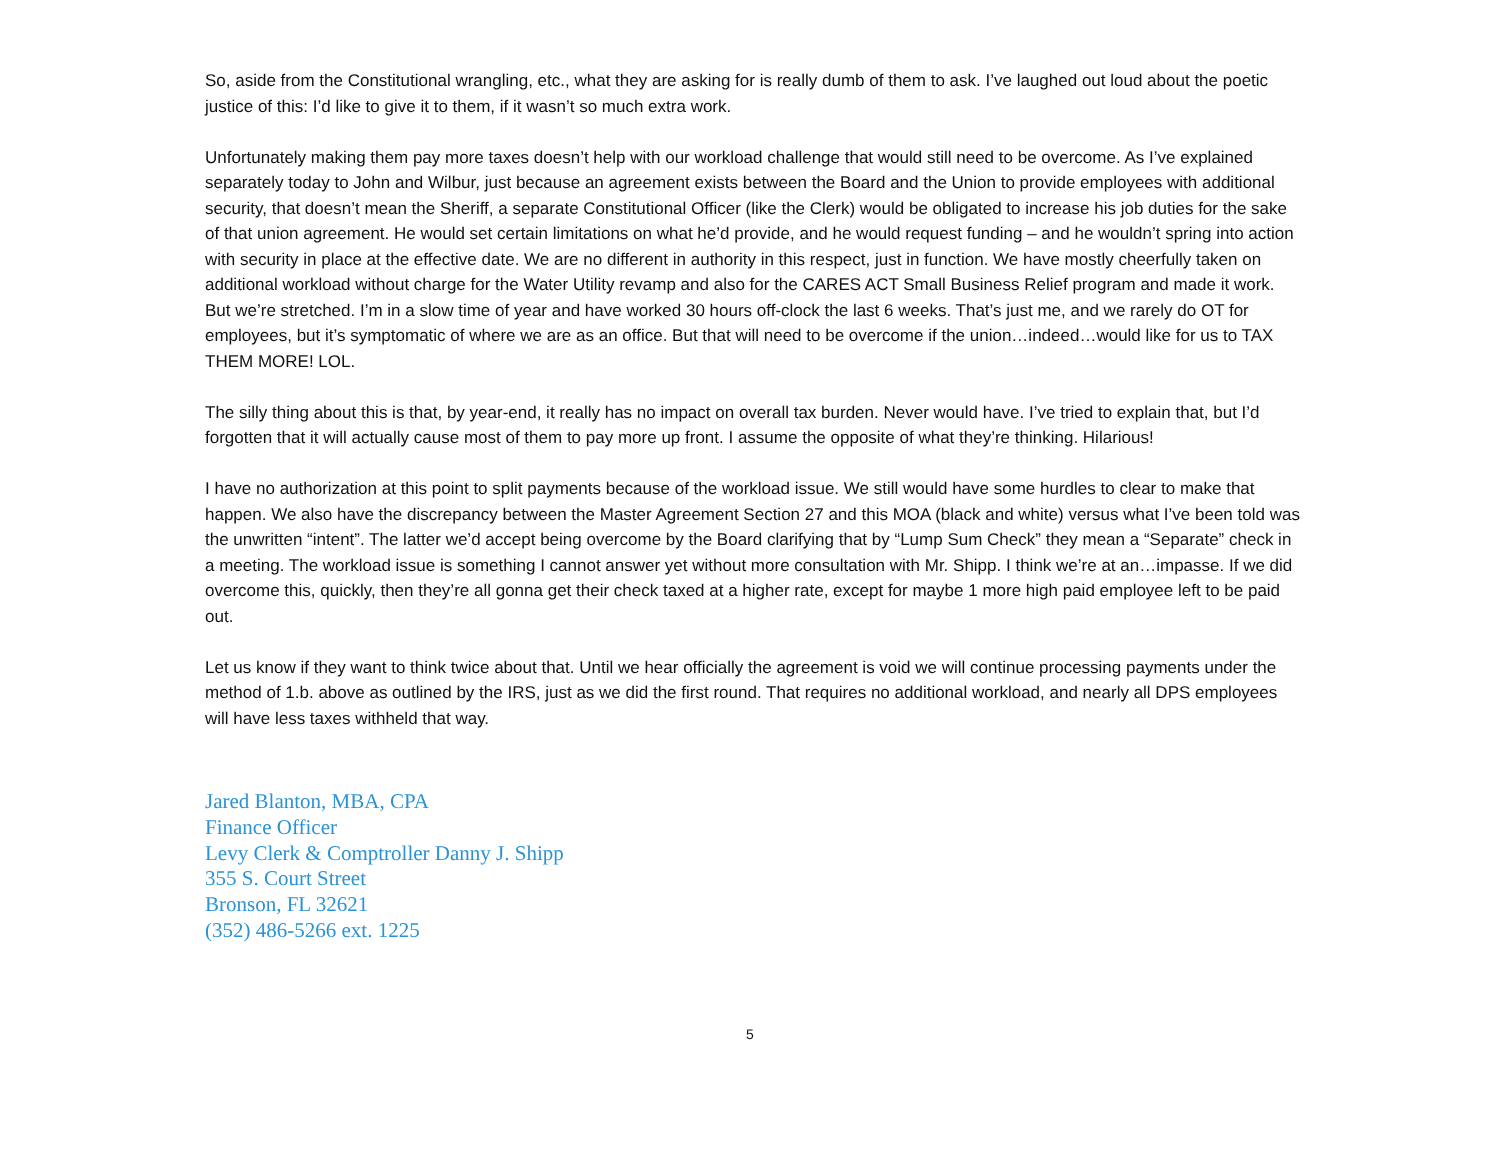So, aside from the Constitutional wrangling, etc., what they are asking for is really dumb of them to ask. I’ve laughed out loud about the poetic justice of this: I’d like to give it to them, if it wasn’t so much extra work.
Unfortunately making them pay more taxes doesn’t help with our workload challenge that would still need to be overcome. As I’ve explained separately today to John and Wilbur, just because an agreement exists between the Board and the Union to provide employees with additional security, that doesn’t mean the Sheriff, a separate Constitutional Officer (like the Clerk) would be obligated to increase his job duties for the sake of that union agreement. He would set certain limitations on what he’d provide, and he would request funding – and he wouldn’t spring into action with security in place at the effective date. We are no different in authority in this respect, just in function. We have mostly cheerfully taken on additional workload without charge for the Water Utility revamp and also for the CARES ACT Small Business Relief program and made it work. But we’re stretched. I’m in a slow time of year and have worked 30 hours off-clock the last 6 weeks. That’s just me, and we rarely do OT for employees, but it’s symptomatic of where we are as an office. But that will need to be overcome if the union…indeed…would like for us to TAX THEM MORE! LOL.
The silly thing about this is that, by year-end, it really has no impact on overall tax burden. Never would have. I’ve tried to explain that, but I’d forgotten that it will actually cause most of them to pay more up front. I assume the opposite of what they’re thinking. Hilarious!
I have no authorization at this point to split payments because of the workload issue. We still would have some hurdles to clear to make that happen. We also have the discrepancy between the Master Agreement Section 27 and this MOA (black and white) versus what I’ve been told was the unwritten “intent”. The latter we’d accept being overcome by the Board clarifying that by “Lump Sum Check” they mean a “Separate” check in a meeting. The workload issue is something I cannot answer yet without more consultation with Mr. Shipp. I think we’re at an…impasse. If we did overcome this, quickly, then they’re all gonna get their check taxed at a higher rate, except for maybe 1 more high paid employee left to be paid out.
Let us know if they want to think twice about that. Until we hear officially the agreement is void we will continue processing payments under the method of 1.b. above as outlined by the IRS, just as we did the first round. That requires no additional workload, and nearly all DPS employees will have less taxes withheld that way.
Jared Blanton, MBA, CPA
Finance Officer
Levy Clerk & Comptroller Danny J. Shipp
355 S. Court Street
Bronson, FL 32621
(352) 486-5266 ext. 1225
5